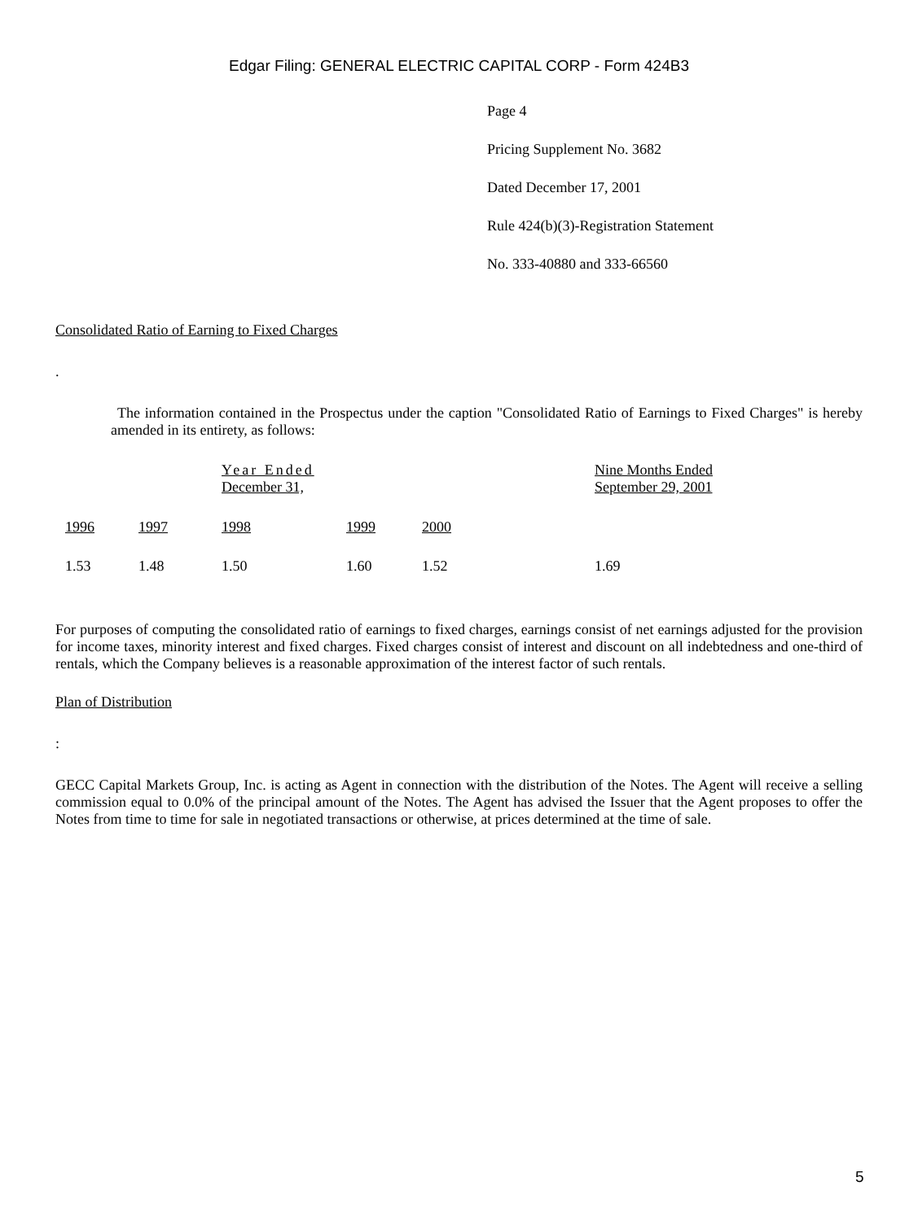Edgar Filing: GENERAL ELECTRIC CAPITAL CORP - Form 424B3
Page 4
Pricing Supplement No. 3682
Dated December 17, 2001
Rule 424(b)(3)-Registration Statement
No. 333-40880 and 333-66560
Consolidated Ratio of Earning to Fixed Charges
.
The information contained in the Prospectus under the caption "Consolidated Ratio of Earnings to Fixed Charges" is hereby amended in its entirety, as follows:
| | | Year Ended December 31, | | | | Nine Months Ended September 29, 2001 |
| 1996 | 1997 | 1998 | 1999 | 2000 | | |
| 1.53 | 1.48 | 1.50 | 1.60 | 1.52 | | 1.69 |
For purposes of computing the consolidated ratio of earnings to fixed charges, earnings consist of net earnings adjusted for the provision for income taxes, minority interest and fixed charges. Fixed charges consist of interest and discount on all indebtedness and one-third of rentals, which the Company believes is a reasonable approximation of the interest factor of such rentals.
Plan of Distribution
:
GECC Capital Markets Group, Inc. is acting as Agent in connection with the distribution of the Notes. The Agent will receive a selling commission equal to 0.0% of the principal amount of the Notes. The Agent has advised the Issuer that the Agent proposes to offer the Notes from time to time for sale in negotiated transactions or otherwise, at prices determined at the time of sale.
5